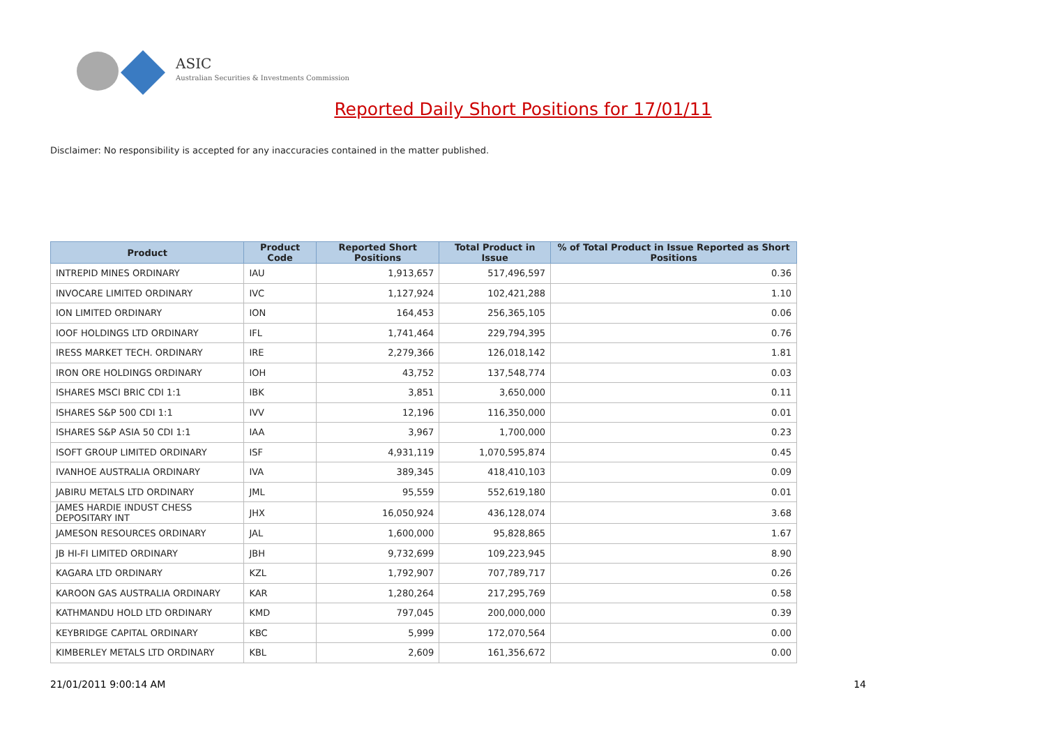ASIC
Australian Securities & Investments Commission
Reported Daily Short Positions for 17/01/11
Disclaimer: No responsibility is accepted for any inaccuracies contained in the matter published.
| Product | Product Code | Reported Short Positions | Total Product in Issue | % of Total Product in Issue Reported as Short Positions |
| --- | --- | --- | --- | --- |
| INTREPID MINES ORDINARY | IAU | 1,913,657 | 517,496,597 | 0.36 |
| INVOCARE LIMITED ORDINARY | IVC | 1,127,924 | 102,421,288 | 1.10 |
| ION LIMITED ORDINARY | ION | 164,453 | 256,365,105 | 0.06 |
| IOOF HOLDINGS LTD ORDINARY | IFL | 1,741,464 | 229,794,395 | 0.76 |
| IRESS MARKET TECH. ORDINARY | IRE | 2,279,366 | 126,018,142 | 1.81 |
| IRON ORE HOLDINGS ORDINARY | IOH | 43,752 | 137,548,774 | 0.03 |
| ISHARES MSCI BRIC CDI 1:1 | IBK | 3,851 | 3,650,000 | 0.11 |
| ISHARES S&P 500 CDI 1:1 | IVV | 12,196 | 116,350,000 | 0.01 |
| ISHARES S&P ASIA 50 CDI 1:1 | IAA | 3,967 | 1,700,000 | 0.23 |
| ISOFT GROUP LIMITED ORDINARY | ISF | 4,931,119 | 1,070,595,874 | 0.45 |
| IVANHOE AUSTRALIA ORDINARY | IVA | 389,345 | 418,410,103 | 0.09 |
| JABIRU METALS LTD ORDINARY | JML | 95,559 | 552,619,180 | 0.01 |
| JAMES HARDIE INDUST CHESS DEPOSITARY INT | JHX | 16,050,924 | 436,128,074 | 3.68 |
| JAMESON RESOURCES ORDINARY | JAL | 1,600,000 | 95,828,865 | 1.67 |
| JB HI-FI LIMITED ORDINARY | JBH | 9,732,699 | 109,223,945 | 8.90 |
| KAGARA LTD ORDINARY | KZL | 1,792,907 | 707,789,717 | 0.26 |
| KAROON GAS AUSTRALIA ORDINARY | KAR | 1,280,264 | 217,295,769 | 0.58 |
| KATHMANDU HOLD LTD ORDINARY | KMD | 797,045 | 200,000,000 | 0.39 |
| KEYBRIDGE CAPITAL ORDINARY | KBC | 5,999 | 172,070,564 | 0.00 |
| KIMBERLEY METALS LTD ORDINARY | KBL | 2,609 | 161,356,672 | 0.00 |
21/01/2011 9:00:14 AM 14